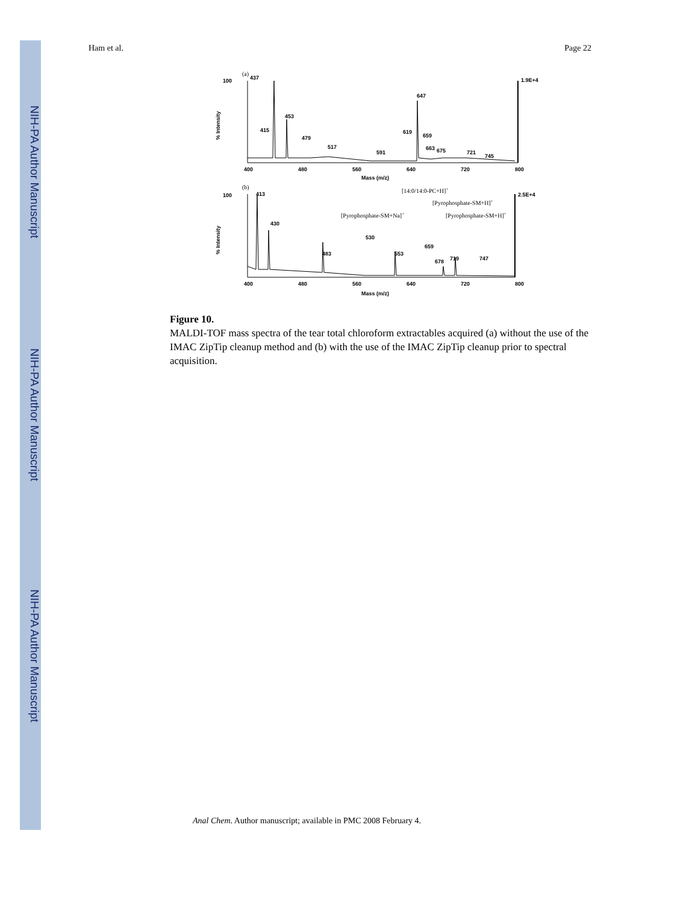NIH-PA Author Manuscript
NIH-PA Author Manuscript
NIH-PA Author Manuscript
Ham et al. Page 22
(a)
100
437
1.9E+4
% Intensity
415
453
479
517
591
619
647
659
663
675
721
745
400
480
560
640
720
800
Mass (m/z)
(b)
413
2.5E+4
[14:0/14:0-PC+H]+
[Pyrophosphate-SM+H]+
[Pyrophosphate-SM+Na]+
[Pyrophosphate-SM+H]+
100
% Intensity
430
483
530
553
659
678
719
747
400
480
560
640
720
800
Mass (m/z)
Figure 10.
MALDI-TOF mass spectra of the tear total chloroform extractables acquired (a) without the use of the IMAC ZipTip cleanup method and (b) with the use of the IMAC ZipTip cleanup prior to spectral acquisition.
Anal Chem. Author manuscript; available in PMC 2008 February 4.